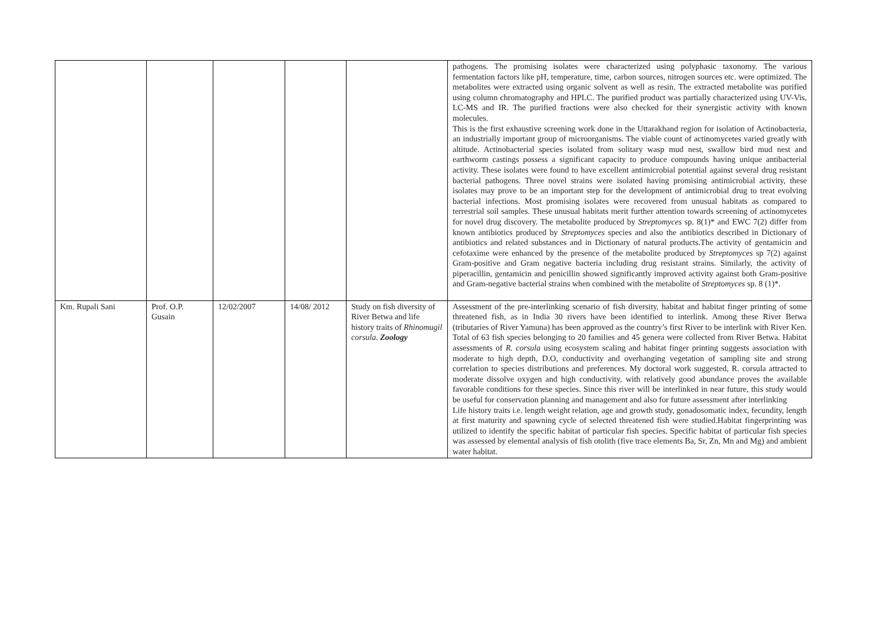| | | | | | pathogens. The promising isolates were characterized using polyphasic taxonomy. The various fermentation factors like pH, temperature, time, carbon sources, nitrogen sources etc. were optimized. The metabolites were extracted using organic solvent as well as resin. The extracted metabolite was purified using column chromatography and HPLC. The purified product was partially characterized using UV-Vis, LC-MS and IR. The purified fractions were also checked for their synergistic activity with known molecules. This is the first exhaustive screening work done in the Uttarakhand region for isolation of Actinobacteria, an industrially important group of microorganisms. The viable count of actinomycetes varied greatly with altitude. Actinobacterial species isolated from solitary wasp mud nest, swallow bird mud nest and earthworm castings possess a significant capacity to produce compounds having unique antibacterial activity. These isolates were found to have excellent antimicrobial potential against several drug resistant bacterial pathogens. Three novel strains were isolated having promising antimicrobial activity, these isolates may prove to be an important step for the development of antimicrobial drug to treat evolving bacterial infections. Most promising isolates were recovered from unusual habitats as compared to terrestrial soil samples. These unusual habitats merit further attention towards screening of actinomycetes for novel drug discovery. The metabolite produced by Streptomyces sp. 8(1)* and EWC 7(2) differ from known antibiotics produced by Streptomyces species and also the antibiotics described in Dictionary of antibiotics and related substances and in Dictionary of natural products.The activity of gentamicin and cefotaxime were enhanced by the presence of the metabolite produced by Streptomyces sp 7(2) against Gram-positive and Gram negative bacteria including drug resistant strains. Similarly, the activity of piperacillin, gentamicin and penicillin showed significantly improved activity against both Gram-positive and Gram-negative bacterial strains when combined with the metabolite of Streptomyces sp. 8 (1)*. |
| Km. Rupali Sani | Prof. O.P. Gusain | 12/02/2007 | 14/08/ 2012 | Study on fish diversity of River Betwa and life history traits of Rhinomugil corsula. Zoology | Assessment of the pre-interlinking scenario of fish diversity, habitat and habitat finger printing of some threatened fish, as in India 30 rivers have been identified to interlink. Among these River Betwa (tributaries of River Yamuna) has been approved as the country’s first River to be interlink with River Ken. Total of 63 fish species belonging to 20 families and 45 genera were collected from River Betwa. Habitat assessments of R. corsula using ecosystem scaling and habitat finger printing suggests association with moderate to high depth, D.O, conductivity and overhanging vegetation of sampling site and strong correlation to species distributions and preferences. My doctoral work suggested, R. corsula attracted to moderate dissolve oxygen and high conductivity, with relatively good abundance proves the available favorable conditions for these species. Since this river will be interlinked in near future, this study would be useful for conservation planning and management and also for future assessment after interlinking Life history traits i.e. length weight relation, age and growth study, gonadosomatic index, fecundity, length at first maturity and spawning cycle of selected threatened fish were studied.Habitat fingerprinting was utilized to identify the specific habitat of particular fish species. Specific habitat of particular fish species was assessed by elemental analysis of fish otolith (five trace elements Ba, Sr, Zn, Mn and Mg) and ambient water habitat. |